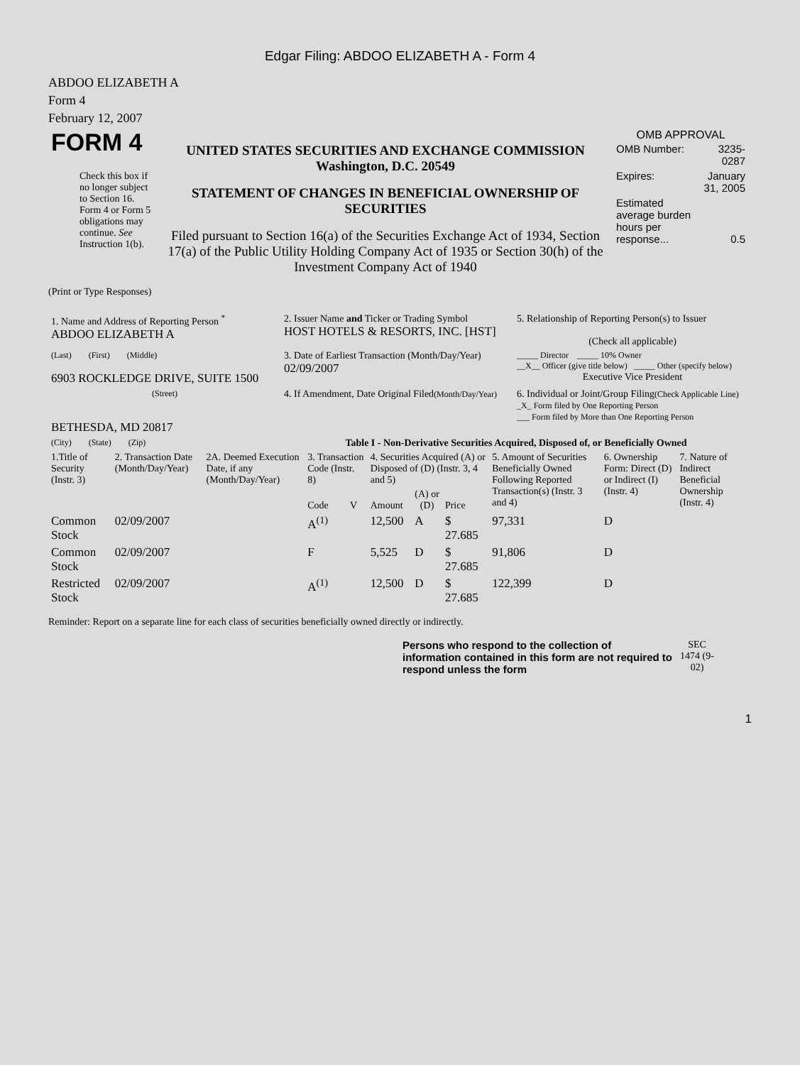Edgar Filing: ABDOO ELIZABETH A - Form 4
ABDOO ELIZABETH A
Form 4
February 12, 2007
| FORM 4 Check this box if no longer subject to Section 16. Form 4 or Form 5 obligations may continue. See Instruction 1(b). | UNITED STATES SECURITIES AND EXCHANGE COMMISSION Washington, D.C. 20549 STATEMENT OF CHANGES IN BENEFICIAL OWNERSHIP OF SECURITIES Filed pursuant to Section 16(a) of the Securities Exchange Act of 1934, Section 17(a) of the Public Utility Holding Company Act of 1935 or Section 30(h) of the Investment Company Act of 1940 | OMB APPROVAL / OMB Number: / 3235-0287 / / Expires: / January 31, 2005 / / Estimated average burden hours per response... / 0.5 / |
(Print or Type Responses)
| 1. Name and Address of Reporting Person <sup>*</sup> ABDOO ELIZABETH A | 2. Issuer Name and Ticker or Trading Symbol HOST HOTELS & RESORTS, INC. [HST] | 5. Relationship of Reporting Person(s) to Issuer (Check all applicable) |
| (Last) (First) (Middle) 6903 ROCKLEDGE DRIVE, SUITE 1500 | 3. Date of Earliest Transaction (Month/Day/Year) 02/09/2007 | _____ Director _____ 10% Owner __X__ Officer (give title below) _____ Other (specify below) Executive Vice President |
| (Street) BETHESDA, MD 20817 | 4. If Amendment, Date Original Filed (Month/Day/Year) | 6. Individual or Joint/Group Filing (Check Applicable Line) _X_ Form filed by One Reporting Person ___ Form filed by More than One Reporting Person |
| (City) (State) (Zip) | Table I - Non-Derivative Securities Acquired, Disposed of, or Beneficially Owned | |
| 1.Title of Security (Instr. 3) | 2. Transaction Date (Month/Day/Year) | 2A. Deemed Execution Date, if any (Month/Day/Year) | 3. Transaction Code (Instr. 8) | | 4. Securities Acquired (A) or Disposed of (D) (Instr. 3, 4 and 5) | | | 5. Amount of Securities Beneficially Owned Following Reported Transaction(s) (Instr. 3 and 4) | 6. Ownership Form: Direct (D) or Indirect (I) (Instr. 4) | 7. Nature of Indirect Beneficial Ownership (Instr. 4) |
| --- | --- | --- | --- | --- | --- | --- | --- | --- | --- | --- |
| | | | Code | V | Amount | (A) or (D) | Price | | | |
| Common Stock | 02/09/2007 | | A<sup>(1)</sup> | | 12,500 | A | $ 27.685 | 97,331 | D | |
| Common Stock | 02/09/2007 | | F | | 5,525 | D | $ 27.685 | 91,806 | D | |
| Restricted Stock | 02/09/2007 | | A<sup>(1)</sup> | | 12,500 | D | $ 27.685 | 122,399 | D | |
Reminder: Report on a separate line for each class of securities beneficially owned directly or indirectly.
| Persons who respond to the collection of information contained in this form are not required to respond unless the form | SEC 1474 (9-02) |
1